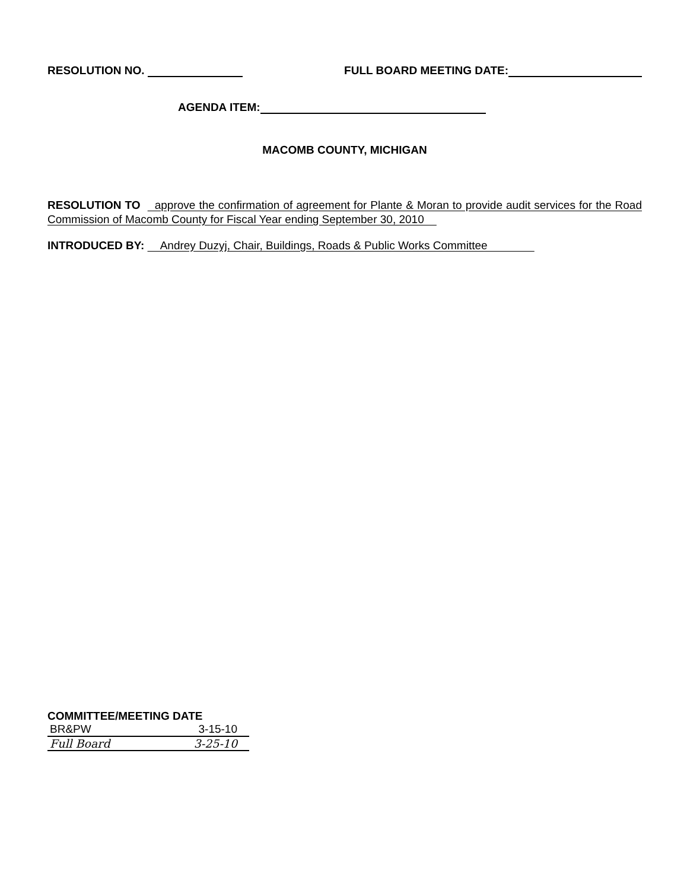RESOLUTION NO. FULL BOARD MEETING DATE:
AGENDA ITEM:
MACOMB COUNTY, MICHIGAN
RESOLUTION TO approve the confirmation of agreement for Plante & Moran to provide audit services for the Road Commission of Macomb County for Fiscal Year ending September 30, 2010
INTRODUCED BY: Andrey Duzyj, Chair, Buildings, Roads & Public Works Committee
COMMITTEE/MEETING DATE
BR&PW 3-15-10
Full Board 3-25-10